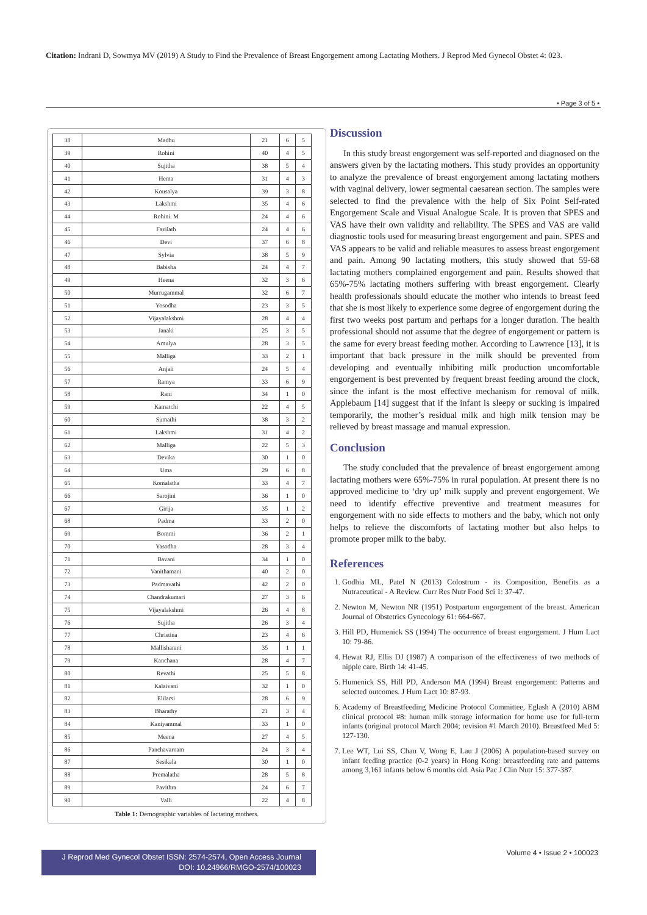Citation: Indrani D, Sowmya MV (2019) A Study to Find the Prevalence of Breast Engorgement among Lactating Mothers. J Reprod Med Gynecol Obstet 4: 023.
• Page 3 of 5 •
| 38 | Madhu | 21 | 6 | 5 |
| 39 | Rohini | 40 | 4 | 5 |
| 40 | Sujitha | 38 | 5 | 4 |
| 41 | Hema | 31 | 4 | 3 |
| 42 | Kousalya | 39 | 3 | 8 |
| 43 | Lakshmi | 35 | 4 | 6 |
| 44 | Rohini. M | 24 | 4 | 6 |
| 45 | Fazilath | 24 | 4 | 6 |
| 46 | Devi | 37 | 6 | 8 |
| 47 | Sylvia | 38 | 5 | 9 |
| 48 | Babisha | 24 | 4 | 7 |
| 49 | Heena | 32 | 3 | 6 |
| 50 | Murrugammal | 32 | 6 | 7 |
| 51 | Yosodha | 23 | 3 | 5 |
| 52 | Vijayalakshmi | 28 | 4 | 4 |
| 53 | Janaki | 25 | 3 | 5 |
| 54 | Amulya | 28 | 3 | 5 |
| 55 | Malliga | 33 | 2 | 1 |
| 56 | Anjali | 24 | 5 | 4 |
| 57 | Ramya | 33 | 6 | 9 |
| 58 | Rani | 34 | 1 | 0 |
| 59 | Kamatchi | 22 | 4 | 5 |
| 60 | Sumathi | 38 | 3 | 2 |
| 61 | Lakshmi | 31 | 4 | 2 |
| 62 | Malliga | 22 | 5 | 3 |
| 63 | Devika | 30 | 1 | 0 |
| 64 | Uma | 29 | 6 | 8 |
| 65 | Komalatha | 33 | 4 | 7 |
| 66 | Sarojini | 36 | 1 | 0 |
| 67 | Girija | 35 | 1 | 2 |
| 68 | Padma | 33 | 2 | 0 |
| 69 | Bommi | 36 | 2 | 1 |
| 70 | Yasodha | 28 | 3 | 4 |
| 71 | Bavani | 34 | 1 | 0 |
| 72 | Vanithamani | 40 | 2 | 0 |
| 73 | Padmavathi | 42 | 2 | 0 |
| 74 | Chandrakumari | 27 | 3 | 6 |
| 75 | Vijayalakshmi | 26 | 4 | 8 |
| 76 | Sujitha | 26 | 3 | 4 |
| 77 | Christina | 23 | 4 | 6 |
| 78 | Mallisharani | 35 | 1 | 1 |
| 79 | Kanchana | 28 | 4 | 7 |
| 80 | Revathi | 25 | 5 | 8 |
| 81 | Kalaivani | 32 | 1 | 0 |
| 82 | Elilarsi | 28 | 6 | 9 |
| 83 | Bharathy | 21 | 3 | 4 |
| 84 | Kaniyammal | 33 | 1 | 0 |
| 85 | Meena | 27 | 4 | 5 |
| 86 | Panchavarnam | 24 | 3 | 4 |
| 87 | Sesikala | 30 | 1 | 0 |
| 88 | Premalatha | 28 | 5 | 8 |
| 89 | Pavithra | 24 | 6 | 7 |
| 90 | Valli | 22 | 4 | 8 |
Table 1: Demographic variables of lactating mothers.
Discussion
In this study breast engorgement was self-reported and diagnosed on the answers given by the lactating mothers. This study provides an opportunity to analyze the prevalence of breast engorgement among lactating mothers with vaginal delivery, lower segmental caesarean section. The samples were selected to find the prevalence with the help of Six Point Self-rated Engorgement Scale and Visual Analogue Scale. It is proven that SPES and VAS have their own validity and reliability. The SPES and VAS are valid diagnostic tools used for measuring breast engorgement and pain. SPES and VAS appears to be valid and reliable measures to assess breast engorgement and pain. Among 90 lactating mothers, this study showed that 59-68 lactating mothers complained engorgement and pain. Results showed that 65%-75% lactating mothers suffering with breast engorgement. Clearly health professionals should educate the mother who intends to breast feed that she is most likely to experience some degree of engorgement during the first two weeks post partum and perhaps for a longer duration. The health professional should not assume that the degree of engorgement or pattern is the same for every breast feeding mother. According to Lawrence [13], it is important that back pressure in the milk should be prevented from developing and eventually inhibiting milk production uncomfortable engorgement is best prevented by frequent breast feeding around the clock, since the infant is the most effective mechanism for removal of milk. Applebaum [14] suggest that if the infant is sleepy or sucking is impaired temporarily, the mother’s residual milk and high milk tension may be relieved by breast massage and manual expression.
Conclusion
The study concluded that the prevalence of breast engorgement among lactating mothers were 65%-75% in rural population. At present there is no approved medicine to ‘dry up’ milk supply and prevent engorgement. We need to identify effective preventive and treatment measures for engorgement with no side effects to mothers and the baby, which not only helps to relieve the discomforts of lactating mother but also helps to promote proper milk to the baby.
References
1. Godhia ML, Patel N (2013) Colostrum - its Composition, Benefits as a Nutraceutical - A Review. Curr Res Nutr Food Sci 1: 37-47.
2. Newton M, Newton NR (1951) Postpartum engorgement of the breast. American Journal of Obstetrics Gynecology 61: 664-667.
3. Hill PD, Humenick SS (1994) The occurrence of breast engorgement. J Hum Lact 10: 79-86.
4. Hewat RJ, Ellis DJ (1987) A comparison of the effectiveness of two methods of nipple care. Birth 14: 41-45.
5. Humenick SS, Hill PD, Anderson MA (1994) Breast engorgement: Patterns and selected outcomes. J Hum Lact 10: 87-93.
6. Academy of Breastfeeding Medicine Protocol Committee, Eglash A (2010) ABM clinical protocol #8: human milk storage information for home use for full-term infants (original protocol March 2004; revision #1 March 2010). Breastfeed Med 5: 127-130.
7. Lee WT, Lui SS, Chan V, Wong E, Lau J (2006) A population-based survey on infant feeding practice (0-2 years) in Hong Kong: breastfeeding rate and patterns among 3,161 infants below 6 months old. Asia Pac J Clin Nutr 15: 377-387.
J Reprod Med Gynecol Obstet ISSN: 2574-2574, Open Access Journal
DOI: 10.24966/RMGO-2574/100023
Volume 4 • Issue 2 • 100023